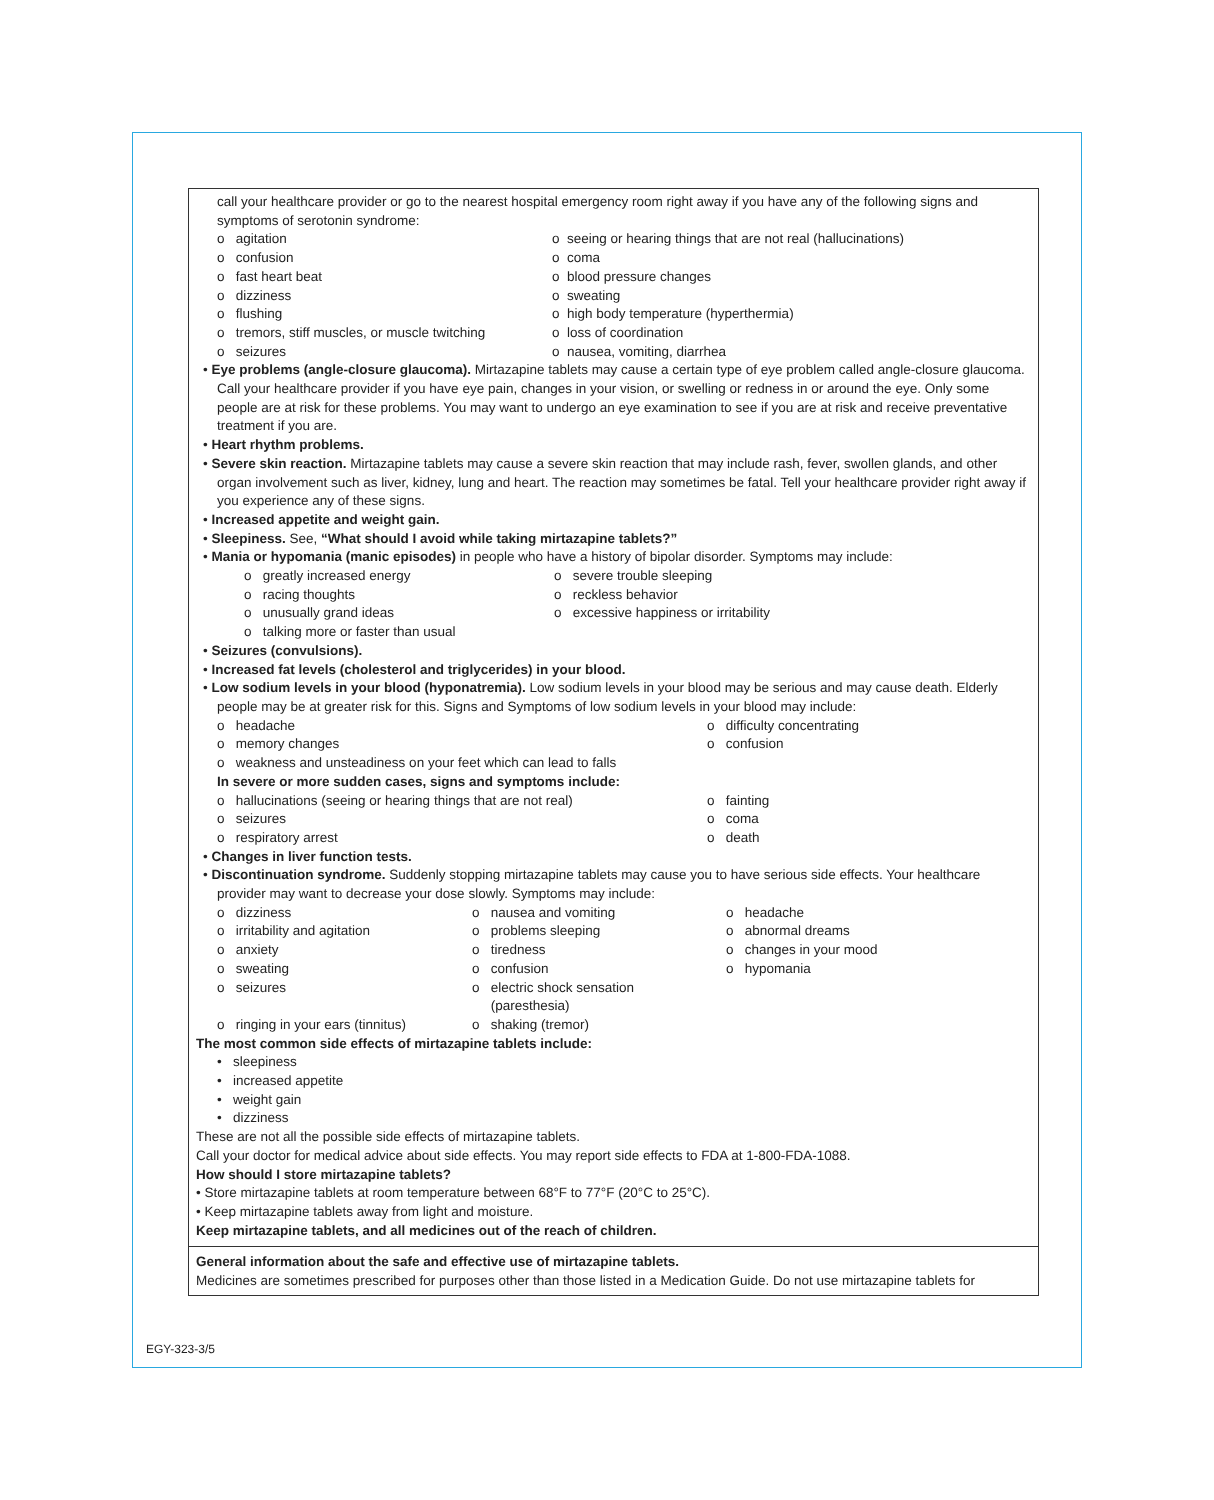call your healthcare provider or go to the nearest hospital emergency room right away if you have any of the following signs and symptoms of serotonin syndrome:
o agitation
o confusion
o fast heart beat
o dizziness
o flushing
o tremors, stiff muscles, or muscle twitching
o seizures
o seeing or hearing things that are not real (hallucinations)
o coma
o blood pressure changes
o sweating
o high body temperature (hyperthermia)
o loss of coordination
o nausea, vomiting, diarrhea
• Eye problems (angle-closure glaucoma). Mirtazapine tablets may cause a certain type of eye problem called angle-closure glaucoma. Call your healthcare provider if you have eye pain, changes in your vision, or swelling or redness in or around the eye. Only some people are at risk for these problems. You may want to undergo an eye examination to see if you are at risk and receive preventative treatment if you are.
• Heart rhythm problems.
• Severe skin reaction. Mirtazapine tablets may cause a severe skin reaction that may include rash, fever, swollen glands, and other organ involvement such as liver, kidney, lung and heart. The reaction may sometimes be fatal. Tell your healthcare provider right away if you experience any of these signs.
• Increased appetite and weight gain.
• Sleepiness. See, “What should I avoid while taking mirtazapine tablets?”
• Mania or hypomania (manic episodes) in people who have a history of bipolar disorder. Symptoms may include:
o greatly increased energy
o racing thoughts
o unusually grand ideas
o talking more or faster than usual
o severe trouble sleeping
o reckless behavior
o excessive happiness or irritability
• Seizures (convulsions).
• Increased fat levels (cholesterol and triglycerides) in your blood.
• Low sodium levels in your blood (hyponatremia). Low sodium levels in your blood may be serious and may cause death. Elderly people may be at greater risk for this. Signs and Symptoms of low sodium levels in your blood may include:
o headache
o memory changes
o weakness and unsteadiness on your feet which can lead to falls
o difficulty concentrating
o confusion
In severe or more sudden cases, signs and symptoms include:
o hallucinations (seeing or hearing things that are not real)
o seizures
o respiratory arrest
o fainting
o coma
o death
• Changes in liver function tests.
• Discontinuation syndrome. Suddenly stopping mirtazapine tablets may cause you to have serious side effects. Your healthcare provider may want to decrease your dose slowly. Symptoms may include:
o dizziness
o irritability and agitation
o anxiety
o sweating
o seizures
o ringing in your ears (tinnitus)
o nausea and vomiting
o problems sleeping
o tiredness
o confusion
o electric shock sensation
(paresthesia)
o shaking (tremor)
o headache
o abnormal dreams
o changes in your mood
o hypomania
The most common side effects of mirtazapine tablets include:
• sleepiness
• increased appetite
• weight gain
• dizziness
These are not all the possible side effects of mirtazapine tablets.
Call your doctor for medical advice about side effects. You may report side effects to FDA at 1-800-FDA-1088.
How should I store mirtazapine tablets?
• Store mirtazapine tablets at room temperature between 68°F to 77°F (20°C to 25°C).
• Keep mirtazapine tablets away from light and moisture.
Keep mirtazapine tablets, and all medicines out of the reach of children.
General information about the safe and effective use of mirtazapine tablets.
Medicines are sometimes prescribed for purposes other than those listed in a Medication Guide. Do not use mirtazapine tablets for
EGY-323-3/5